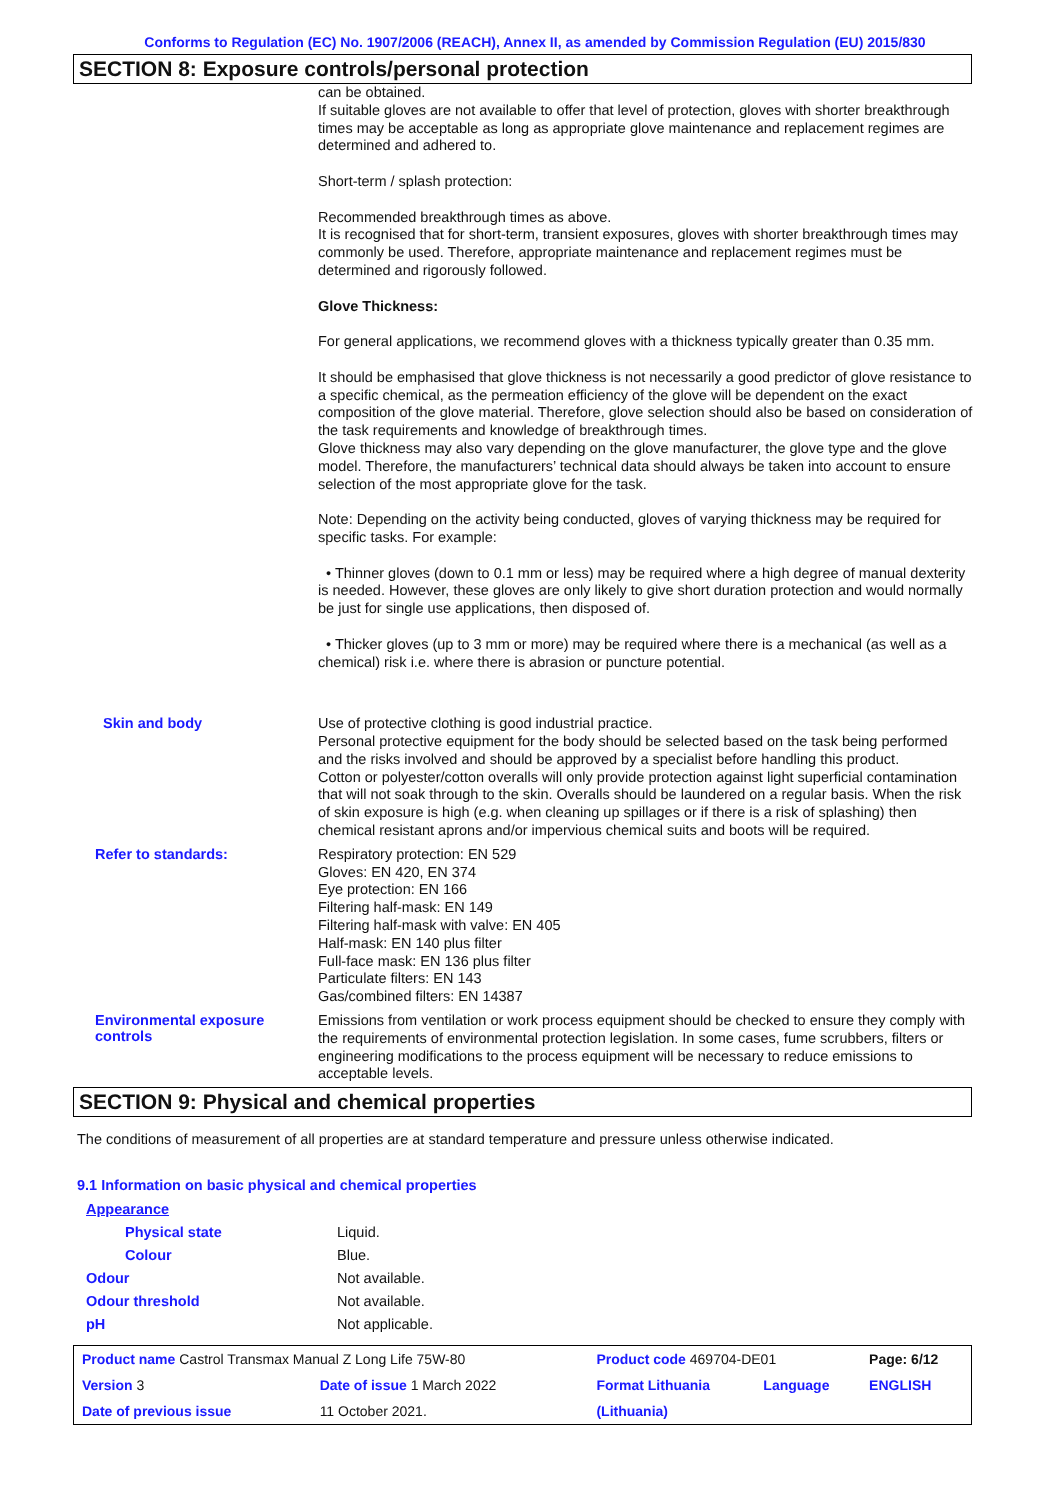Conforms to Regulation (EC) No. 1907/2006 (REACH), Annex II, as amended by Commission Regulation (EU) 2015/830
SECTION 8: Exposure controls/personal protection
can be obtained.
If suitable gloves are not available to offer that level of protection, gloves with shorter breakthrough times may be acceptable as long as appropriate glove maintenance and replacement regimes are determined and adhered to.
Short-term / splash protection:
Recommended breakthrough times as above.
It is recognised that for short-term, transient exposures, gloves with shorter breakthrough times may commonly be used. Therefore, appropriate maintenance and replacement regimes must be determined and rigorously followed.
Glove Thickness:
For general applications, we recommend gloves with a thickness typically greater than 0.35 mm.
It should be emphasised that glove thickness is not necessarily a good predictor of glove resistance to a specific chemical, as the permeation efficiency of the glove will be dependent on the exact composition of the glove material. Therefore, glove selection should also be based on consideration of the task requirements and knowledge of breakthrough times.
Glove thickness may also vary depending on the glove manufacturer, the glove type and the glove model. Therefore, the manufacturers’ technical data should always be taken into account to ensure selection of the most appropriate glove for the task.
Note: Depending on the activity being conducted, gloves of varying thickness may be required for specific tasks. For example:
• Thinner gloves (down to 0.1 mm or less) may be required where a high degree of manual dexterity is needed. However, these gloves are only likely to give short duration protection and would normally be just for single use applications, then disposed of.
• Thicker gloves (up to 3 mm or more) may be required where there is a mechanical (as well as a chemical) risk i.e. where there is abrasion or puncture potential.
Skin and body
Use of protective clothing is good industrial practice.
Personal protective equipment for the body should be selected based on the task being performed and the risks involved and should be approved by a specialist before handling this product.
Cotton or polyester/cotton overalls will only provide protection against light superficial contamination that will not soak through to the skin. Overalls should be laundered on a regular basis. When the risk of skin exposure is high (e.g. when cleaning up spillages or if there is a risk of splashing) then chemical resistant aprons and/or impervious chemical suits and boots will be required.
Refer to standards:
Respiratory protection: EN 529
Gloves: EN 420, EN 374
Eye protection: EN 166
Filtering half-mask: EN 149
Filtering half-mask with valve: EN 405
Half-mask: EN 140 plus filter
Full-face mask: EN 136 plus filter
Particulate filters: EN 143
Gas/combined filters: EN 14387
Environmental exposure controls
Emissions from ventilation or work process equipment should be checked to ensure they comply with the requirements of environmental protection legislation. In some cases, fume scrubbers, filters or engineering modifications to the process equipment will be necessary to reduce emissions to acceptable levels.
SECTION 9: Physical and chemical properties
The conditions of measurement of all properties are at standard temperature and pressure unless otherwise indicated.
9.1 Information on basic physical and chemical properties
| Appearance | |
| Physical state | Liquid. |
| Colour | Blue. |
| Odour | Not available. |
| Odour threshold | Not available. |
| pH | Not applicable. |
| Product name Castrol Transmax Manual Z Long Life 75W-80 | | | Product code 469704-DE01 | | Page: 6/12 |
| Version 3 | Date of issue 1 March 2022 | | Format Lithuania | Language | ENGLISH |
| Date of previous issue | | 11 October 2021. | (Lithuania) | | |